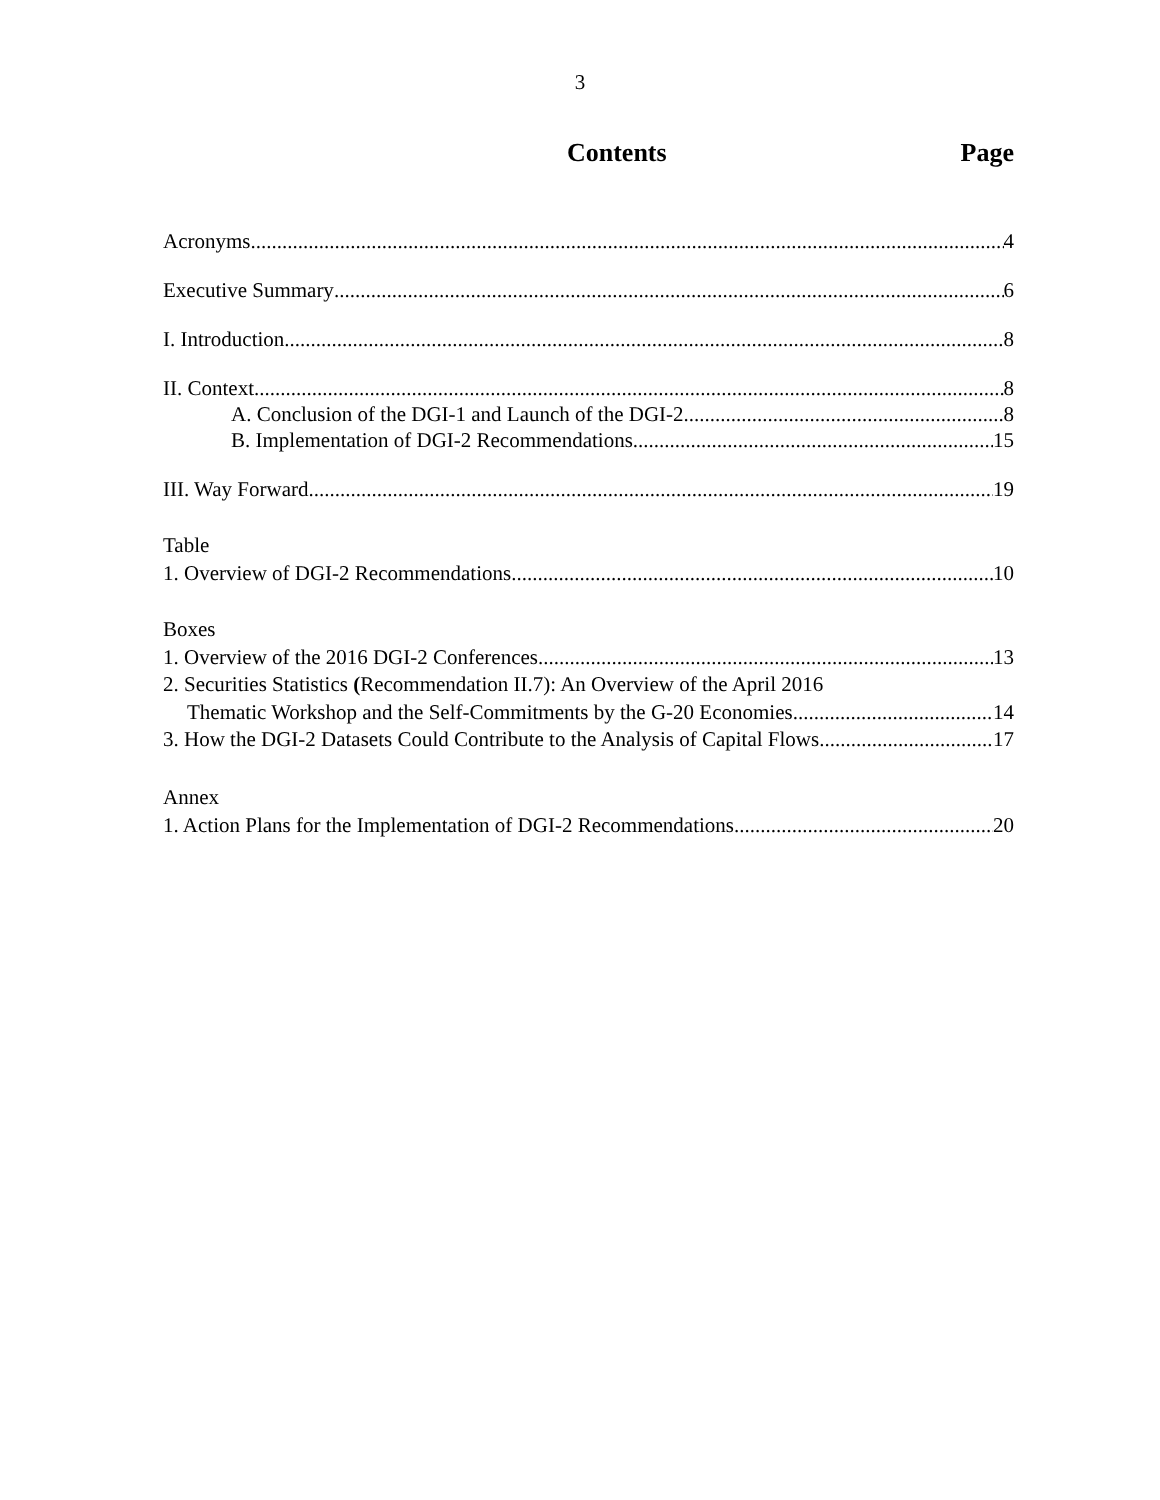3
Contents Page
Acronyms 4
Executive Summary 6
I. Introduction 8
II. Context 8
A. Conclusion of the DGI-1 and Launch of the DGI-2 8
B. Implementation of DGI-2 Recommendations 15
III. Way Forward 19
Table
1. Overview of DGI-2 Recommendations 10
Boxes
1. Overview of the 2016 DGI-2 Conferences 13
2. Securities Statistics (Recommendation II.7): An Overview of the April 2016
Thematic Workshop and the Self-Commitments by the G-20 Economies 14
3. How the DGI-2 Datasets Could Contribute to the Analysis of Capital Flows 17
Annex
1. Action Plans for the Implementation of DGI-2 Recommendations 20